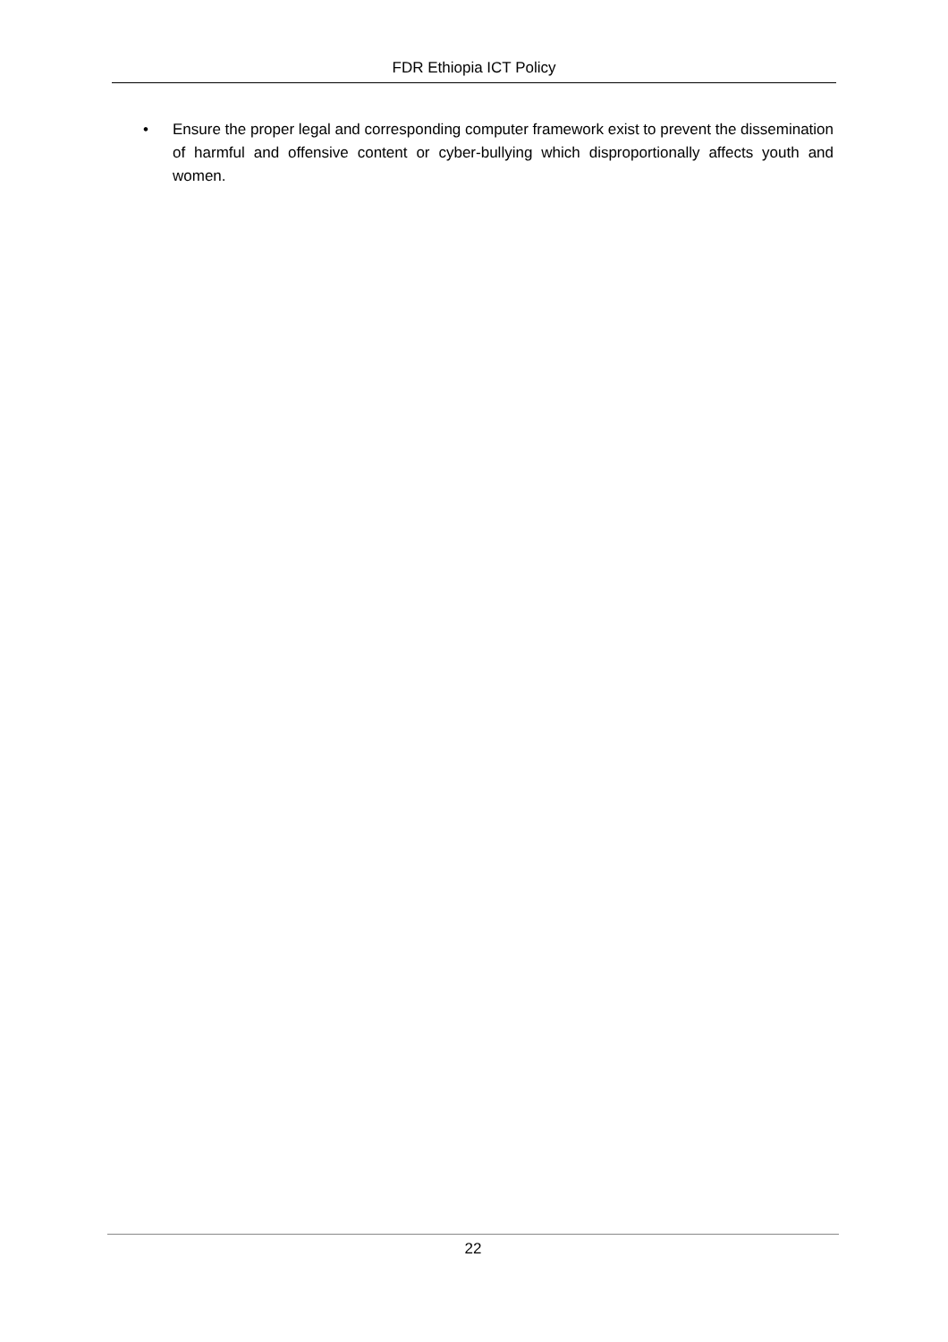FDR Ethiopia ICT Policy
• Ensure the proper legal and corresponding computer framework exist to prevent the dissemination of harmful and offensive content or cyber-bullying which disproportionally affects youth and women.
22